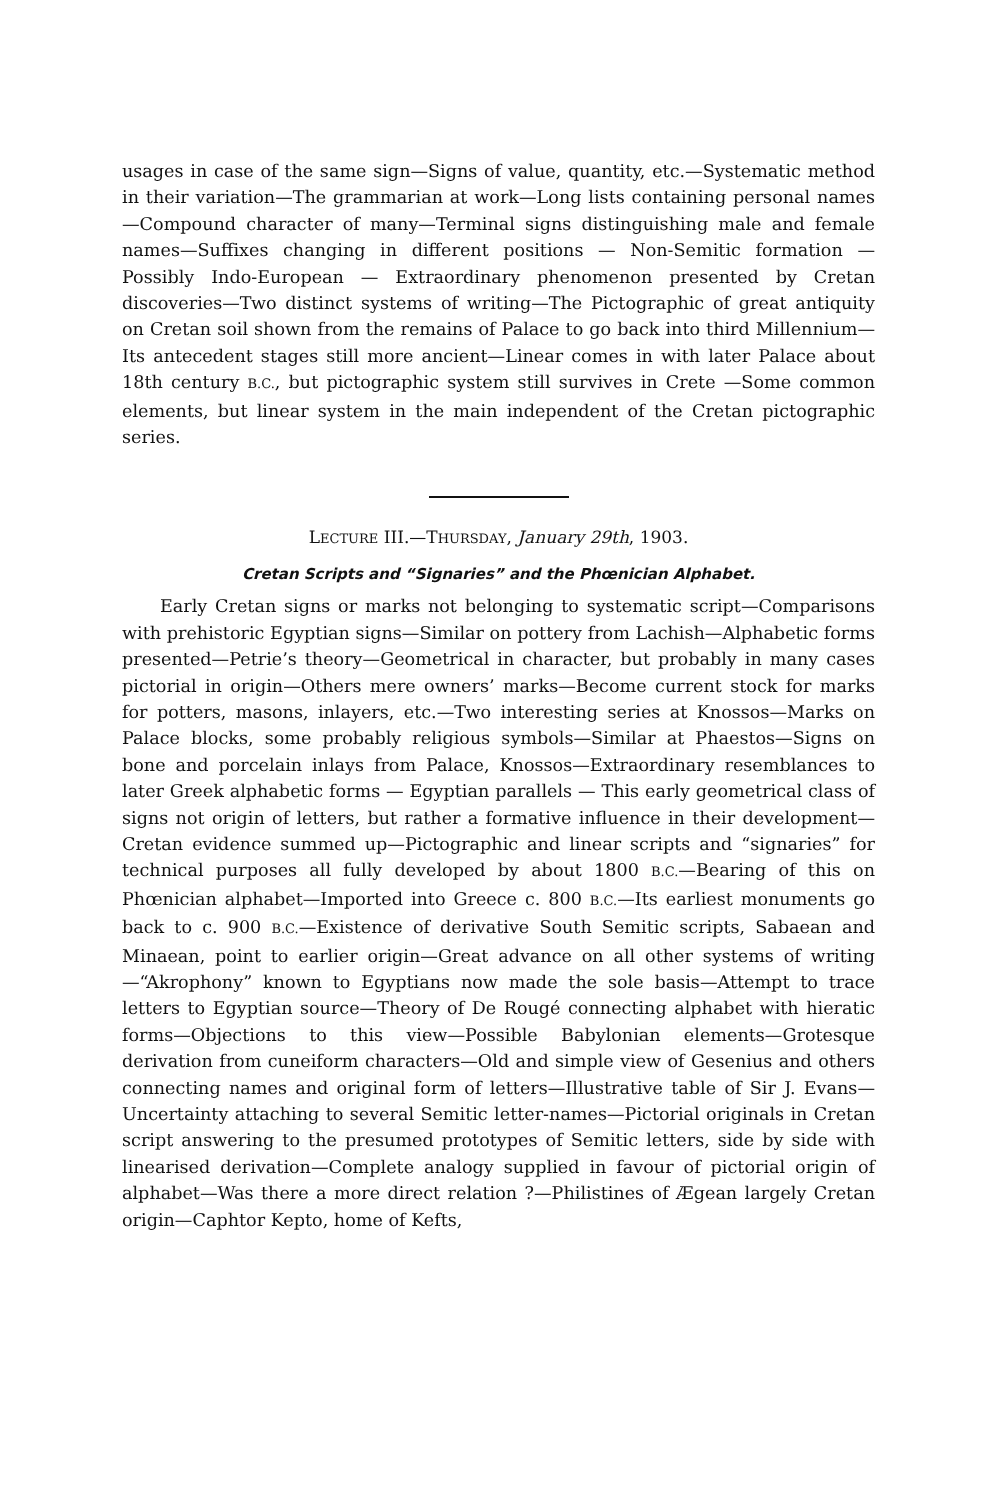usages in case of the same sign—Signs of value, quantity, etc.—Systematic method in their variation—The grammarian at work—Long lists containing personal names—Compound character of many—Terminal signs distinguishing male and female names—Suffixes changing in different positions — Non-Semitic formation — Possibly Indo-European — Extraordinary phenomenon presented by Cretan discoveries—Two distinct systems of writing—The Pictographic of great antiquity on Cretan soil shown from the remains of Palace to go back into third Millennium—Its antecedent stages still more ancient—Linear comes in with later Palace about 18th century B.C., but pictographic system still survives in Crete —Some common elements, but linear system in the main independent of the Cretan pictographic series.
LECTURE III.—THURSDAY, January 29th, 1903.
Cretan Scripts and “Signaries” and the Phœnician Alphabet.
Early Cretan signs or marks not belonging to systematic script—Comparisons with prehistoric Egyptian signs—Similar on pottery from Lachish—Alphabetic forms presented—Petrie’s theory—Geometrical in character, but probably in many cases pictorial in origin—Others mere owners’ marks—Become current stock for marks for potters, masons, inlayers, etc.—Two interesting series at Knossos—Marks on Palace blocks, some probably religious symbols—Similar at Phaestos—Signs on bone and porcelain inlays from Palace, Knossos—Extraordinary resemblances to later Greek alphabetic forms — Egyptian parallels — This early geometrical class of signs not origin of letters, but rather a formative influence in their development—Cretan evidence summed up—Pictographic and linear scripts and “signaries” for technical purposes all fully developed by about 1800 B.C.—Bearing of this on Phœnician alphabet—Imported into Greece c. 800 B.C.—Its earliest monuments go back to c. 900 B.C.—Existence of derivative South Semitic scripts, Sabaean and Minaean, point to earlier origin—Great advance on all other systems of writing—“Akrophony” known to Egyptians now made the sole basis—Attempt to trace letters to Egyptian source—Theory of De Rougé connecting alphabet with hieratic forms—Objections to this view—Possible Babylonian elements—Grotesque derivation from cuneiform characters—Old and simple view of Gesenius and others connecting names and original form of letters—Illustrative table of Sir J. Evans—Uncertainty attaching to several Semitic letter-names—Pictorial originals in Cretan script answering to the presumed prototypes of Semitic letters, side by side with linearised derivation—Complete analogy supplied in favour of pictorial origin of alphabet—Was there a more direct relation ?—Philistines of Ægean largely Cretan origin—Caphtor Kepto, home of Kefts,